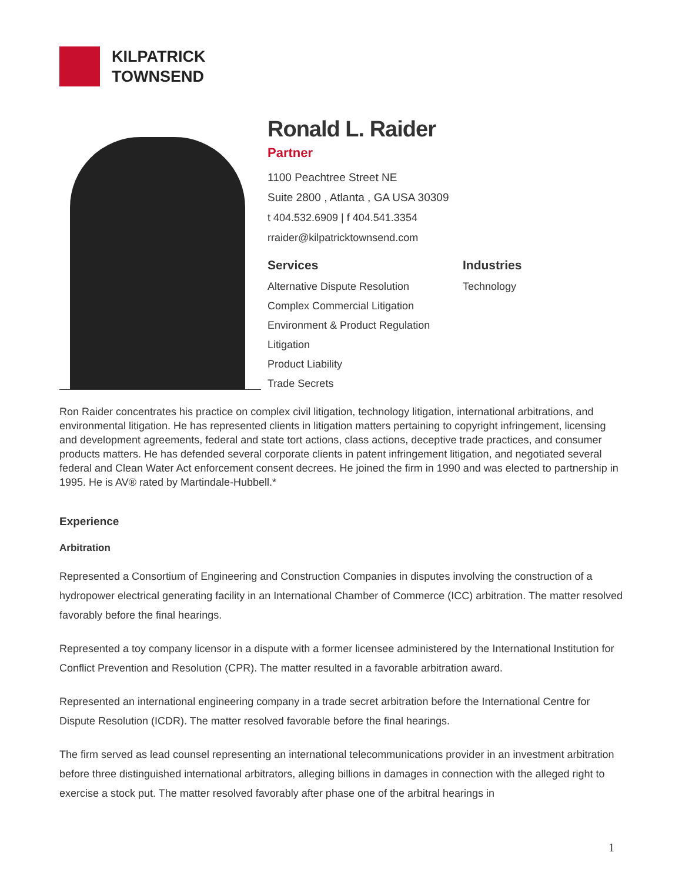KILPATRICK
TOWNSEND
Ronald L. Raider
Partner
1100 Peachtree Street NE
Suite 2800 , Atlanta , GA USA 30309
t 404.532.6909 | f 404.541.3354
rraider@kilpatricktownsend.com
Services
Alternative Dispute Resolution
Complex Commercial Litigation
Environment & Product Regulation
Litigation
Product Liability
Trade Secrets
Industries
Technology
Ron Raider concentrates his practice on complex civil litigation, technology litigation, international arbitrations, and environmental litigation. He has represented clients in litigation matters pertaining to copyright infringement, licensing and development agreements, federal and state tort actions, class actions, deceptive trade practices, and consumer products matters. He has defended several corporate clients in patent infringement litigation, and negotiated several federal and Clean Water Act enforcement consent decrees. He joined the firm in 1990 and was elected to partnership in 1995. He is AV® rated by Martindale-Hubbell.*
Experience
Arbitration
Represented a Consortium of Engineering and Construction Companies in disputes involving the construction of a hydropower electrical generating facility in an International Chamber of Commerce (ICC) arbitration. The matter resolved favorably before the final hearings.
Represented a toy company licensor in a dispute with a former licensee administered by the International Institution for Conflict Prevention and Resolution (CPR). The matter resulted in a favorable arbitration award.
Represented an international engineering company in a trade secret arbitration before the International Centre for Dispute Resolution (ICDR). The matter resolved favorable before the final hearings.
The firm served as lead counsel representing an international telecommunications provider in an investment arbitration before three distinguished international arbitrators, alleging billions in damages in connection with the alleged right to exercise a stock put. The matter resolved favorably after phase one of the arbitral hearings in
1